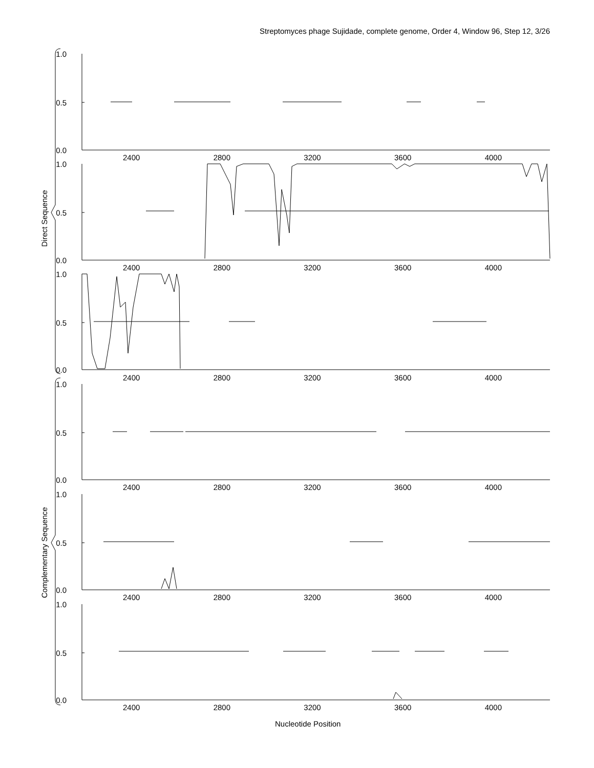Streptomyces phage Sujidade, complete genome, Order 4, Window 96, Step 12, 3/26
Direct Sequence
Complementary Sequence
1.0
0.5
0.0
1.0
0.5
0.0
1.0
0.5
0.0
1.0
0.5
0.0
1.0
0.5
0.0
1.0
0.5
0.0
2400 2800 3200 3600 4000
2400 2800 3200 3600 4000
2400 2800 3200 3600 4000
2400 2800 3200 3600 4000
2400 2800 3200 3600 4000
2400 2800 3200 3600 4000
Nucleotide Position